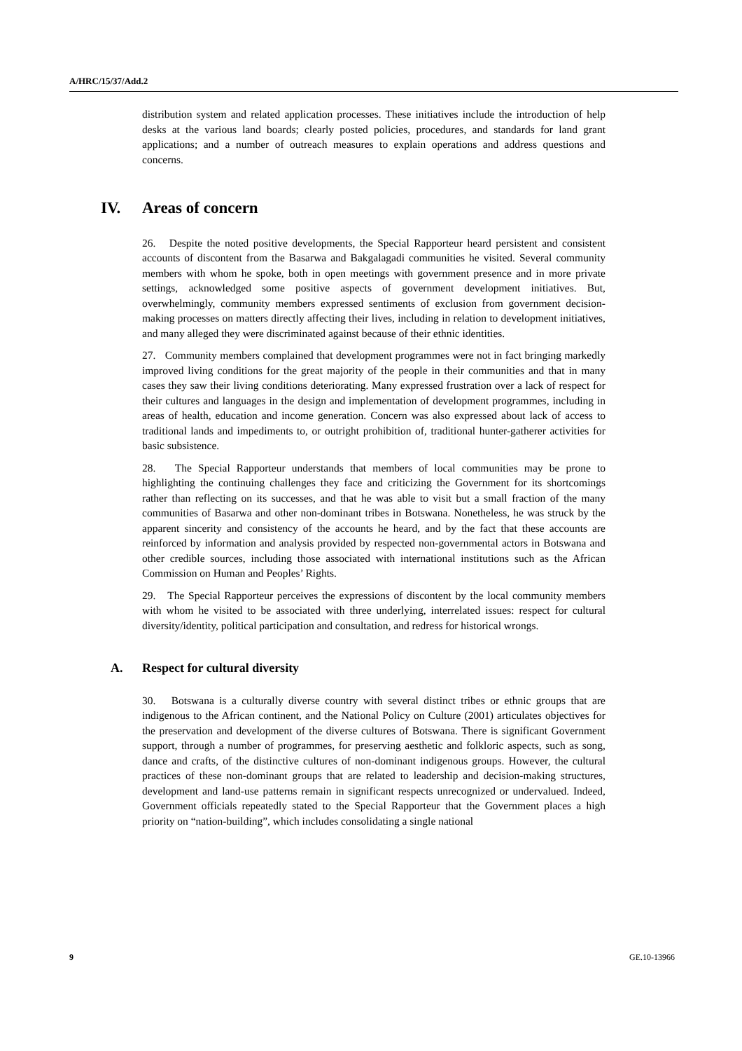A/HRC/15/37/Add.2
distribution system and related application processes. These initiatives include the introduction of help desks at the various land boards; clearly posted policies, procedures, and standards for land grant applications; and a number of outreach measures to explain operations and address questions and concerns.
IV. Areas of concern
26. Despite the noted positive developments, the Special Rapporteur heard persistent and consistent accounts of discontent from the Basarwa and Bakgalagadi communities he visited. Several community members with whom he spoke, both in open meetings with government presence and in more private settings, acknowledged some positive aspects of government development initiatives. But, overwhelmingly, community members expressed sentiments of exclusion from government decision-making processes on matters directly affecting their lives, including in relation to development initiatives, and many alleged they were discriminated against because of their ethnic identities.
27. Community members complained that development programmes were not in fact bringing markedly improved living conditions for the great majority of the people in their communities and that in many cases they saw their living conditions deteriorating. Many expressed frustration over a lack of respect for their cultures and languages in the design and implementation of development programmes, including in areas of health, education and income generation. Concern was also expressed about lack of access to traditional lands and impediments to, or outright prohibition of, traditional hunter-gatherer activities for basic subsistence.
28. The Special Rapporteur understands that members of local communities may be prone to highlighting the continuing challenges they face and criticizing the Government for its shortcomings rather than reflecting on its successes, and that he was able to visit but a small fraction of the many communities of Basarwa and other non-dominant tribes in Botswana. Nonetheless, he was struck by the apparent sincerity and consistency of the accounts he heard, and by the fact that these accounts are reinforced by information and analysis provided by respected non-governmental actors in Botswana and other credible sources, including those associated with international institutions such as the African Commission on Human and Peoples’ Rights.
29. The Special Rapporteur perceives the expressions of discontent by the local community members with whom he visited to be associated with three underlying, interrelated issues: respect for cultural diversity/identity, political participation and consultation, and redress for historical wrongs.
A. Respect for cultural diversity
30. Botswana is a culturally diverse country with several distinct tribes or ethnic groups that are indigenous to the African continent, and the National Policy on Culture (2001) articulates objectives for the preservation and development of the diverse cultures of Botswana. There is significant Government support, through a number of programmes, for preserving aesthetic and folkloric aspects, such as song, dance and crafts, of the distinctive cultures of non-dominant indigenous groups. However, the cultural practices of these non-dominant groups that are related to leadership and decision-making structures, development and land-use patterns remain in significant respects unrecognized or undervalued. Indeed, Government officials repeatedly stated to the Special Rapporteur that the Government places a high priority on “nation-building”, which includes consolidating a single national
9 GE.10-13966